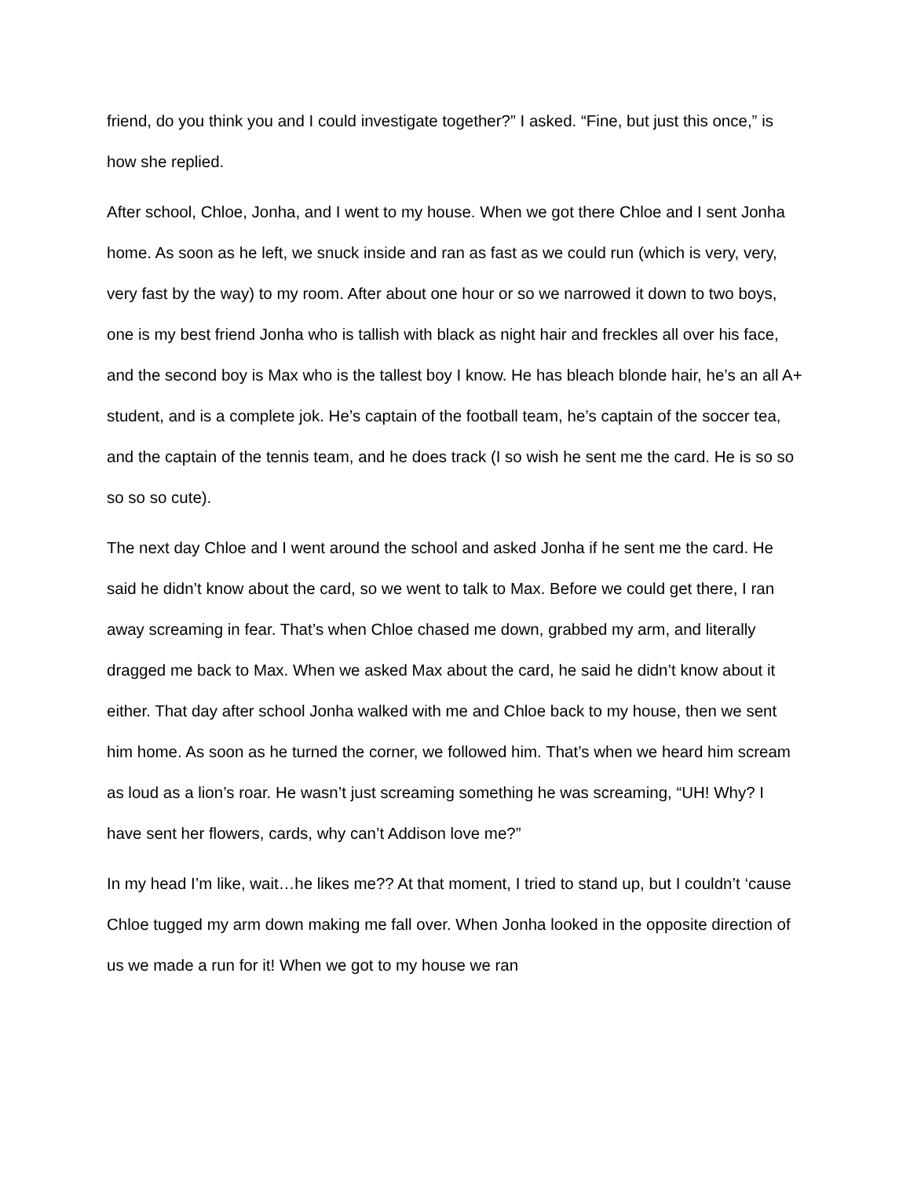friend, do you think you and I could investigate together?” I asked. “Fine, but just this once,” is how she replied.
After school, Chloe, Jonha, and I went to my house. When we got there Chloe and I sent Jonha home. As soon as he left, we snuck inside and ran as fast as we could run (which is very, very, very fast by the way) to my room. After about one hour or so we narrowed it down to two boys, one is my best friend Jonha who is tallish with black as night hair and freckles all over his face, and the second boy is Max who is the tallest boy I know. He has bleach blonde hair, he’s an all A+ student, and is a complete jok. He’s captain of the football team, he’s captain of the soccer tea, and the captain of the tennis team, and he does track (I so wish he sent me the card. He is so so so so so cute).
The next day Chloe and I went around the school and asked Jonha if he sent me the card. He said he didn’t know about the card, so we went to talk to Max. Before we could get there, I ran away screaming in fear. That’s when Chloe chased me down, grabbed my arm, and literally dragged me back to Max. When we asked Max about the card, he said he didn’t know about it either. That day after school Jonha walked with me and Chloe back to my house, then we sent him home. As soon as he turned the corner, we followed him. That’s when we heard him scream as loud as a lion’s roar. He wasn’t just screaming something he was screaming, “UH! Why? I have sent her flowers, cards, why can’t Addison love me?”
In my head I’m like, wait…he likes me?? At that moment, I tried to stand up, but I couldn’t ‘cause Chloe tugged my arm down making me fall over. When Jonha looked in the opposite direction of us we made a run for it! When we got to my house we ran